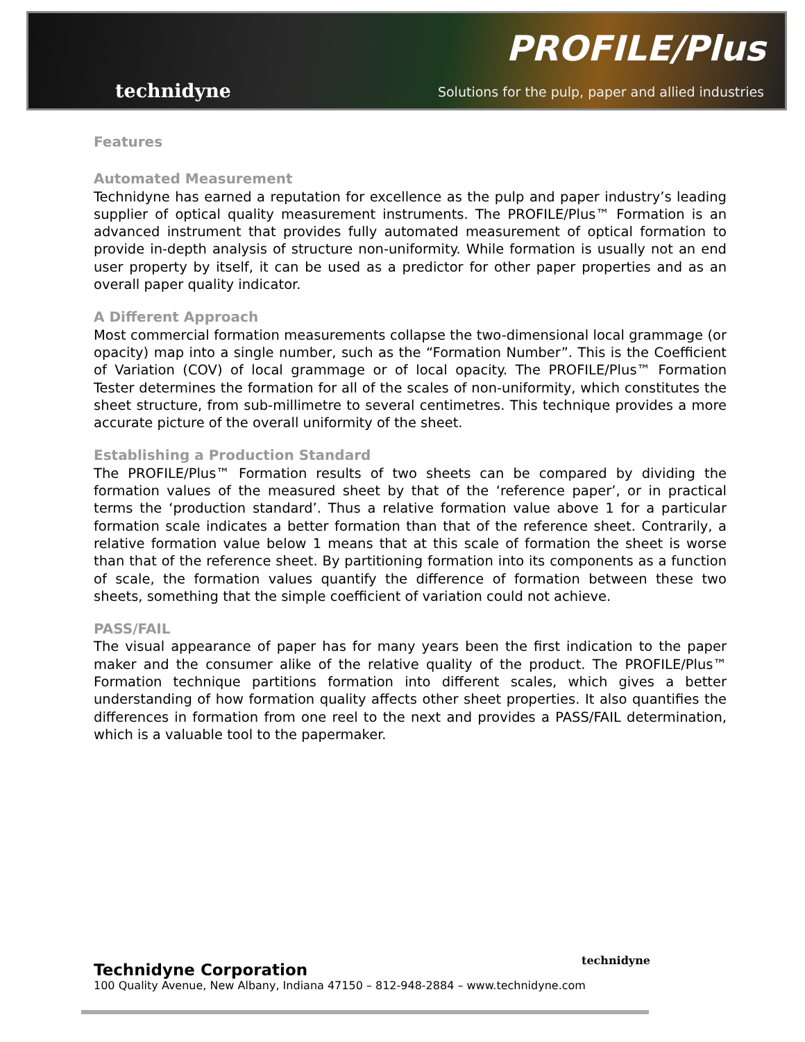technidyne
PROFILE/Plus
Solutions for the pulp, paper and allied industries
Features
Automated Measurement
Technidyne has earned a reputation for excellence as the pulp and paper industry’s leading supplier of optical quality measurement instruments. The PROFILE/Plus™ Formation is an advanced instrument that provides fully automated measurement of optical formation to provide in-depth analysis of structure non-uniformity. While formation is usually not an end user property by itself, it can be used as a predictor for other paper properties and as an overall paper quality indicator.
A Different Approach
Most commercial formation measurements collapse the two-dimensional local grammage (or opacity) map into a single number, such as the “Formation Number”. This is the Coefficient of Variation (COV) of local grammage or of local opacity. The PROFILE/Plus™ Formation Tester determines the formation for all of the scales of non-uniformity, which constitutes the sheet structure, from sub-millimetre to several centimetres. This technique provides a more accurate picture of the overall uniformity of the sheet.
Establishing a Production Standard
The PROFILE/Plus™ Formation results of two sheets can be compared by dividing the formation values of the measured sheet by that of the ‘reference paper’, or in practical terms the ‘production standard’. Thus a relative formation value above 1 for a particular formation scale indicates a better formation than that of the reference sheet. Contrarily, a relative formation value below 1 means that at this scale of formation the sheet is worse than that of the reference sheet. By partitioning formation into its components as a function of scale, the formation values quantify the difference of formation between these two sheets, something that the simple coefficient of variation could not achieve.
PASS/FAIL
The visual appearance of paper has for many years been the first indication to the paper maker and the consumer alike of the relative quality of the product. The PROFILE/Plus™ Formation technique partitions formation into different scales, which gives a better understanding of how formation quality affects other sheet properties. It also quantifies the differences in formation from one reel to the next and provides a PASS/FAIL determination, which is a valuable tool to the papermaker.
technidyne
Technidyne Corporation
100 Quality Avenue, New Albany, Indiana 47150 – 812-948-2884 – www.technidyne.com